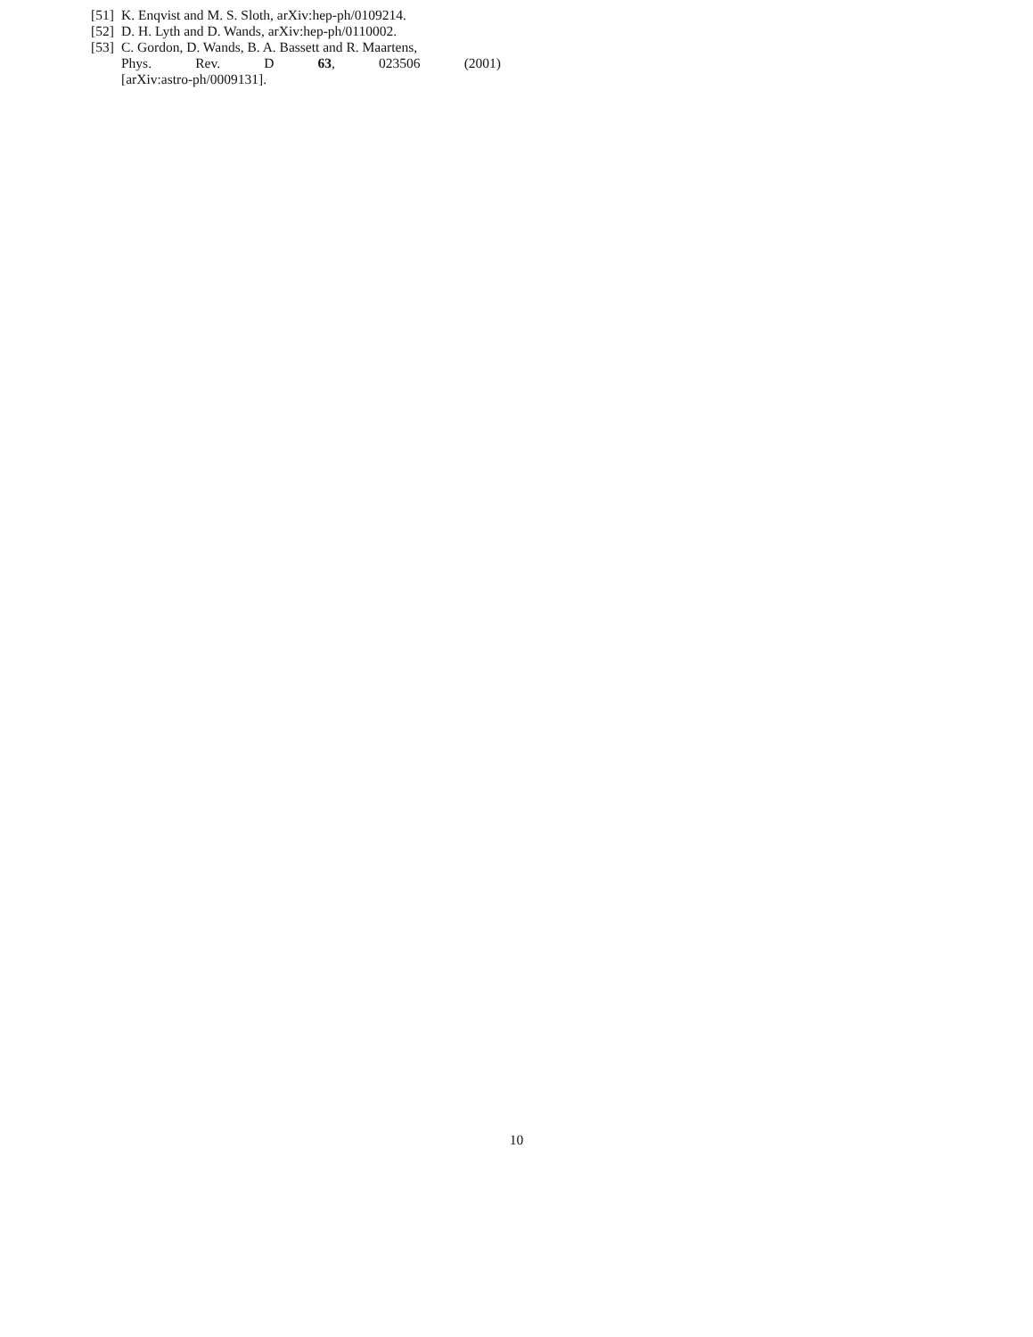[51] K. Enqvist and M. S. Sloth, arXiv:hep-ph/0109214.
[52] D. H. Lyth and D. Wands, arXiv:hep-ph/0110002.
[53] C. Gordon, D. Wands, B. A. Bassett and R. Maartens,
Phys. Rev. D 63, 023506 (2001)
[arXiv:astro-ph/0009131].
10